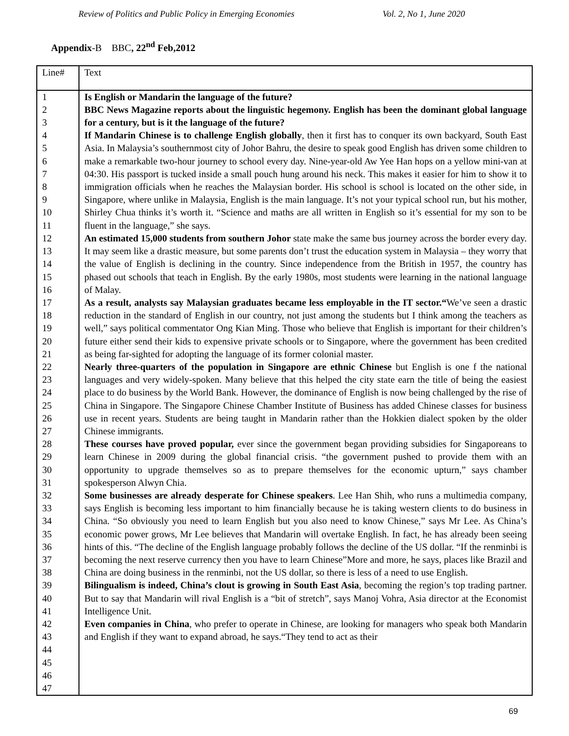Review of Politics and Public Policy in Emerging Economies Vol. 2, No 1, June 2020
Appendix-B BBC, 22<sup>nd</sup> Feb,2012
| Line# | Text |
| 1 2 3 4 5 6 7 8 9 10 11 12 13 14 15 16 17 18 19 20 21 22 23 24 25 26 27 28 29 30 31 32 33 34 35 36 37 38 39 40 41 42 43 44 45 46 47 | Is English or Mandarin the language of the future? BBC News Magazine reports about the linguistic hegemony. English has been the dominant global language for a century, but is it the language of the future? If Mandarin Chinese is to challenge English globally , then it first has to conquer its own backyard, South East Asia. In Malaysia’s southernmost city of Johor Bahru, the desire to speak good English has driven some children to make a remarkable two-hour journey to school every day. Nine-year-old Aw Yee Han hops on a yellow mini-van at 04:30. His passport is tucked inside a small pouch hung around his neck. This makes it easier for him to show it to immigration officials when he reaches the Malaysian border. His school is school is located on the other side, in Singapore, where unlike in Malaysia, English is the main language. It’s not your typical school run, but his mother, Shirley Chua thinks it’s worth it. “Science and maths are all written in English so it’s essential for my son to be fluent in the language,” she says. An estimated 15,000 students from southern Johor state make the same bus journey across the border every day. It may seem like a drastic measure, but some parents don’t trust the education system in Malaysia – they worry that the value of English is declining in the country. Since independence from the British in 1957, the country has phased out schools that teach in English. By the early 1980s, most students were learning in the national language of Malay. As a result, analysts say Malaysian graduates became less employable in the IT sector.“ We’ve seen a drastic reduction in the standard of English in our country, not just among the students but I think among the teachers as well,” says political commentator Ong Kian Ming. Those who believe that English is important for their children’s future either send their kids to expensive private schools or to Singapore, where the government has been credited as being far-sighted for adopting the language of its former colonial master. Nearly three-quarters of the population in Singapore are ethnic Chinese but English is one f the national languages and very widely-spoken. Many believe that this helped the city state earn the title of being the easiest place to do business by the World Bank. However, the dominance of English is now being challenged by the rise of China in Singapore. The Singapore Chinese Chamber Institute of Business has added Chinese classes for business use in recent years. Students are being taught in Mandarin rather than the Hokkien dialect spoken by the older Chinese immigrants. These courses have proved popular, ever since the government began providing subsidies for Singaporeans to learn Chinese in 2009 during the global financial crisis. “the government pushed to provide them with an opportunity to upgrade themselves so as to prepare themselves for the economic upturn,” says chamber spokesperson Alwyn Chia. Some businesses are already desperate for Chinese speakers . Lee Han Shih, who runs a multimedia company, says English is becoming less important to him financially because he is taking western clients to do business in China. “So obviously you need to learn English but you also need to know Chinese,” says Mr Lee. As China’s economic power grows, Mr Lee believes that Mandarin will overtake English. In fact, he has already been seeing hints of this. “The decline of the English language probably follows the decline of the US dollar. “If the renminbi is becoming the next reserve currency then you have to learn Chinese”More and more, he says, places like Brazil and China are doing business in the renminbi, not the US dollar, so there is less of a need to use English. Bilingualism is indeed, China’s clout is growing in South East Asia , becoming the region’s top trading partner. But to say that Mandarin will rival English is a “bit of stretch”, says Manoj Vohra, Asia director at the Economist Intelligence Unit. Even companies in China , who prefer to operate in Chinese, are looking for managers who speak both Mandarin and English if they want to expand abroad, he says.“They tend to act as their |
69